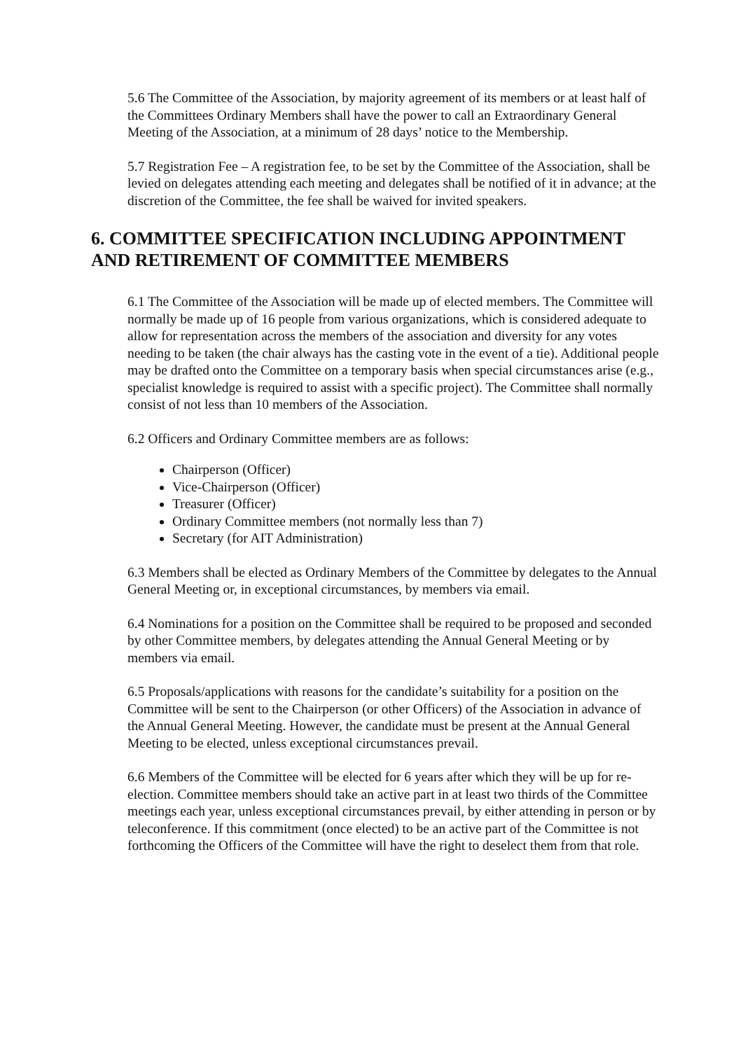5.6 The Committee of the Association, by majority agreement of its members or at least half of the Committees Ordinary Members shall have the power to call an Extraordinary General Meeting of the Association, at a minimum of 28 days’ notice to the Membership.
5.7 Registration Fee – A registration fee, to be set by the Committee of the Association, shall be levied on delegates attending each meeting and delegates shall be notified of it in advance; at the discretion of the Committee, the fee shall be waived for invited speakers.
6. COMMITTEE SPECIFICATION INCLUDING APPOINTMENT AND RETIREMENT OF COMMITTEE MEMBERS
6.1 The Committee of the Association will be made up of elected members. The Committee will normally be made up of 16 people from various organizations, which is considered adequate to allow for representation across the members of the association and diversity for any votes needing to be taken (the chair always has the casting vote in the event of a tie). Additional people may be drafted onto the Committee on a temporary basis when special circumstances arise (e.g., specialist knowledge is required to assist with a specific project). The Committee shall normally consist of not less than 10 members of the Association.
6.2 Officers and Ordinary Committee members are as follows:
Chairperson (Officer)
Vice-Chairperson (Officer)
Treasurer (Officer)
Ordinary Committee members (not normally less than 7)
Secretary (for AIT Administration)
6.3 Members shall be elected as Ordinary Members of the Committee by delegates to the Annual General Meeting or, in exceptional circumstances, by members via email.
6.4 Nominations for a position on the Committee shall be required to be proposed and seconded by other Committee members, by delegates attending the Annual General Meeting or by members via email.
6.5 Proposals/applications with reasons for the candidate’s suitability for a position on the Committee will be sent to the Chairperson (or other Officers) of the Association in advance of the Annual General Meeting. However, the candidate must be present at the Annual General Meeting to be elected, unless exceptional circumstances prevail.
6.6 Members of the Committee will be elected for 6 years after which they will be up for re-election. Committee members should take an active part in at least two thirds of the Committee meetings each year, unless exceptional circumstances prevail, by either attending in person or by teleconference. If this commitment (once elected) to be an active part of the Committee is not forthcoming the Officers of the Committee will have the right to deselect them from that role.